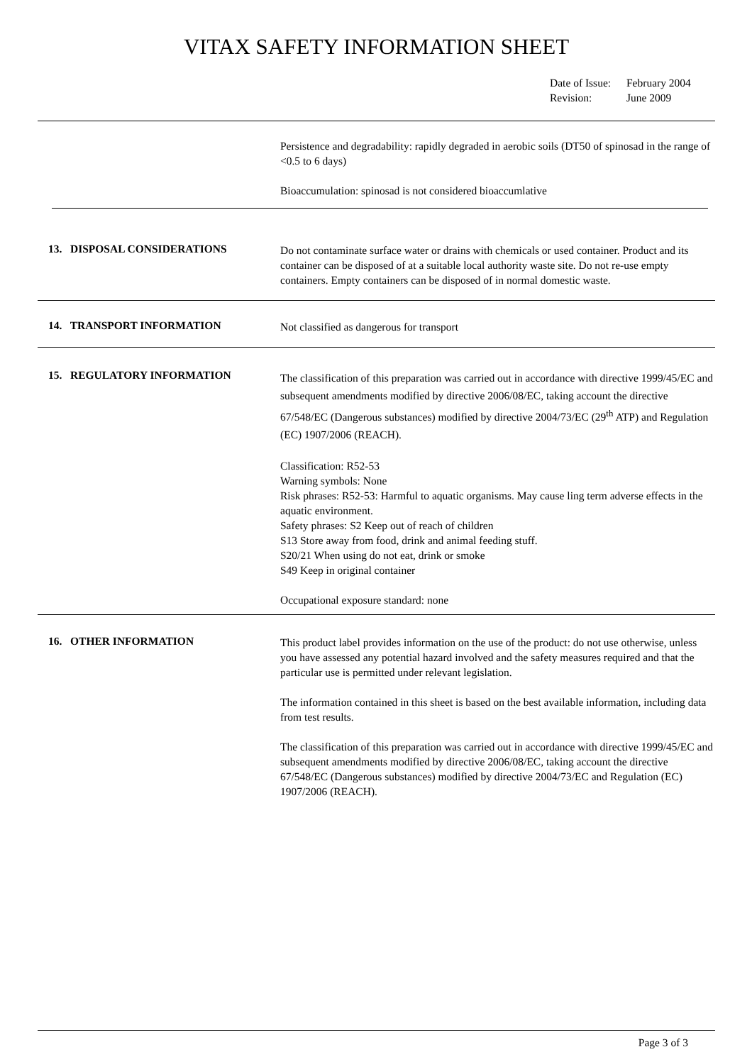VITAX SAFETY INFORMATION SHEET
Date of Issue: February 2004
Revision: June 2009
Persistence and degradability: rapidly degraded in aerobic soils (DT50 of spinosad in the range of <0.5 to 6 days)
Bioaccumulation: spinosad is not considered bioaccumlative
13. DISPOSAL CONSIDERATIONS
Do not contaminate surface water or drains with chemicals or used container. Product and its container can be disposed of at a suitable local authority waste site. Do not re-use empty containers. Empty containers can be disposed of in normal domestic waste.
14. TRANSPORT INFORMATION
Not classified as dangerous for transport
15. REGULATORY INFORMATION
The classification of this preparation was carried out in accordance with directive 1999/45/EC and subsequent amendments modified by directive 2006/08/EC, taking account the directive 67/548/EC (Dangerous substances) modified by directive 2004/73/EC (29<sup>th</sup> ATP) and Regulation (EC) 1907/2006 (REACH).
Classification: R52-53
Warning symbols: None
Risk phrases: R52-53: Harmful to aquatic organisms. May cause ling term adverse effects in the aquatic environment.
Safety phrases: S2 Keep out of reach of children
S13 Store away from food, drink and animal feeding stuff.
S20/21 When using do not eat, drink or smoke
S49 Keep in original container
Occupational exposure standard: none
16. OTHER INFORMATION
This product label provides information on the use of the product: do not use otherwise, unless you have assessed any potential hazard involved and the safety measures required and that the particular use is permitted under relevant legislation.
The information contained in this sheet is based on the best available information, including data from test results.
The classification of this preparation was carried out in accordance with directive 1999/45/EC and subsequent amendments modified by directive 2006/08/EC, taking account the directive 67/548/EC (Dangerous substances) modified by directive 2004/73/EC and Regulation (EC) 1907/2006 (REACH).
Page 3 of 3